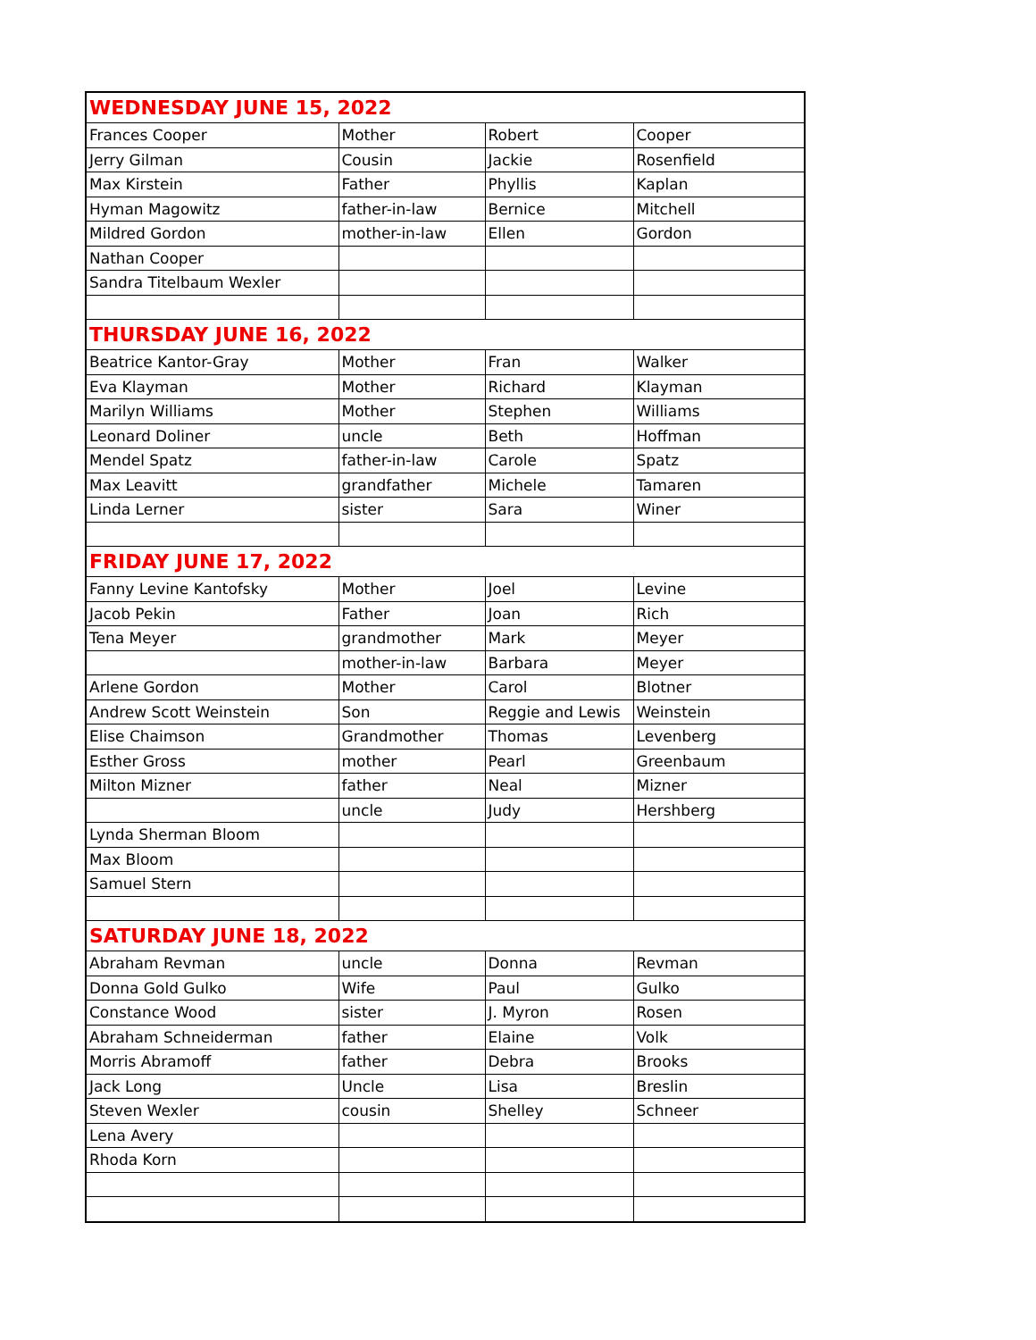| WEDNESDAY JUNE 15, 2022 | | | |
| Frances Cooper | Mother | Robert | Cooper |
| Jerry Gilman | Cousin | Jackie | Rosenfield |
| Max Kirstein | Father | Phyllis | Kaplan |
| Hyman Magowitz | father-in-law | Bernice | Mitchell |
| Mildred Gordon | mother-in-law | Ellen | Gordon |
| Nathan Cooper | | | |
| Sandra Titelbaum Wexler | | | |
| THURSDAY JUNE 16, 2022 | | | |
| Beatrice Kantor-Gray | Mother | Fran | Walker |
| Eva Klayman | Mother | Richard | Klayman |
| Marilyn Williams | Mother | Stephen | Williams |
| Leonard Doliner | uncle | Beth | Hoffman |
| Mendel Spatz | father-in-law | Carole | Spatz |
| Max Leavitt | grandfather | Michele | Tamaren |
| Linda Lerner | sister | Sara | Winer |
| FRIDAY JUNE 17, 2022 | | | |
| Fanny Levine Kantofsky | Mother | Joel | Levine |
| Jacob Pekin | Father | Joan | Rich |
| Tena Meyer | grandmother | Mark | Meyer |
| | mother-in-law | Barbara | Meyer |
| Arlene Gordon | Mother | Carol | Blotner |
| Andrew Scott Weinstein | Son | Reggie and Lewis | Weinstein |
| Elise Chaimson | Grandmother | Thomas | Levenberg |
| Esther Gross | mother | Pearl | Greenbaum |
| Milton Mizner | father | Neal | Mizner |
| | uncle | Judy | Hershberg |
| Lynda Sherman Bloom | | | |
| Max Bloom | | | |
| Samuel Stern | | | |
| SATURDAY JUNE 18, 2022 | | | |
| Abraham Revman | uncle | Donna | Revman |
| Donna Gold Gulko | Wife | Paul | Gulko |
| Constance Wood | sister | J. Myron | Rosen |
| Abraham Schneiderman | father | Elaine | Volk |
| Morris Abramoff | father | Debra | Brooks |
| Jack Long | Uncle | Lisa | Breslin |
| Steven Wexler | cousin | Shelley | Schneer |
| Lena Avery | | | |
| Rhoda Korn | | | |